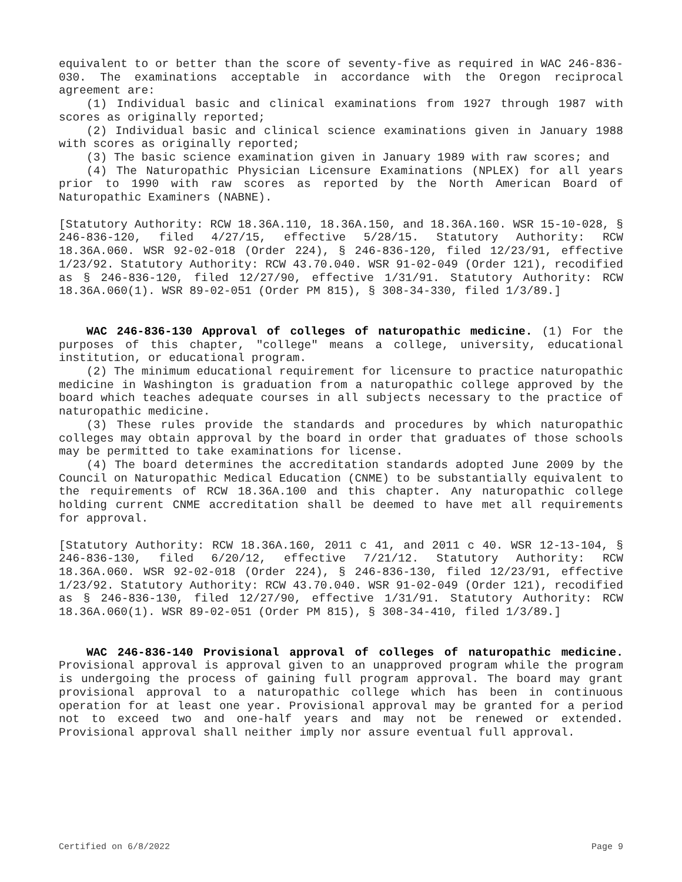equivalent to or better than the score of seventy-five as required in WAC 246-836-030. The examinations acceptable in accordance with the Oregon reciprocal agreement are:
(1) Individual basic and clinical examinations from 1927 through 1987 with scores as originally reported;
(2) Individual basic and clinical science examinations given in January 1988 with scores as originally reported;
(3) The basic science examination given in January 1989 with raw scores; and
(4) The Naturopathic Physician Licensure Examinations (NPLEX) for all years prior to 1990 with raw scores as reported by the North American Board of Naturopathic Examiners (NABNE).
[Statutory Authority: RCW 18.36A.110, 18.36A.150, and 18.36A.160. WSR 15-10-028, § 246-836-120, filed 4/27/15, effective 5/28/15. Statutory Authority: RCW 18.36A.060. WSR 92-02-018 (Order 224), § 246-836-120, filed 12/23/91, effective 1/23/92. Statutory Authority: RCW 43.70.040. WSR 91-02-049 (Order 121), recodified as § 246-836-120, filed 12/27/90, effective 1/31/91. Statutory Authority: RCW 18.36A.060(1). WSR 89-02-051 (Order PM 815), § 308-34-330, filed 1/3/89.]
WAC 246-836-130 Approval of colleges of naturopathic medicine. (1) For the purposes of this chapter, "college" means a college, university, educational institution, or educational program.
(2) The minimum educational requirement for licensure to practice naturopathic medicine in Washington is graduation from a naturopathic college approved by the board which teaches adequate courses in all subjects necessary to the practice of naturopathic medicine.
(3) These rules provide the standards and procedures by which naturopathic colleges may obtain approval by the board in order that graduates of those schools may be permitted to take examinations for license.
(4) The board determines the accreditation standards adopted June 2009 by the Council on Naturopathic Medical Education (CNME) to be substantially equivalent to the requirements of RCW 18.36A.100 and this chapter. Any naturopathic college holding current CNME accreditation shall be deemed to have met all requirements for approval.
[Statutory Authority: RCW 18.36A.160, 2011 c 41, and 2011 c 40. WSR 12-13-104, § 246-836-130, filed 6/20/12, effective 7/21/12. Statutory Authority: RCW 18.36A.060. WSR 92-02-018 (Order 224), § 246-836-130, filed 12/23/91, effective 1/23/92. Statutory Authority: RCW 43.70.040. WSR 91-02-049 (Order 121), recodified as § 246-836-130, filed 12/27/90, effective 1/31/91. Statutory Authority: RCW 18.36A.060(1). WSR 89-02-051 (Order PM 815), § 308-34-410, filed 1/3/89.]
WAC 246-836-140 Provisional approval of colleges of naturopathic medicine. Provisional approval is approval given to an unapproved program while the program is undergoing the process of gaining full program approval. The board may grant provisional approval to a naturopathic college which has been in continuous operation for at least one year. Provisional approval may be granted for a period not to exceed two and one-half years and may not be renewed or extended. Provisional approval shall neither imply nor assure eventual full approval.
Certified on 6/8/2022 Page 9